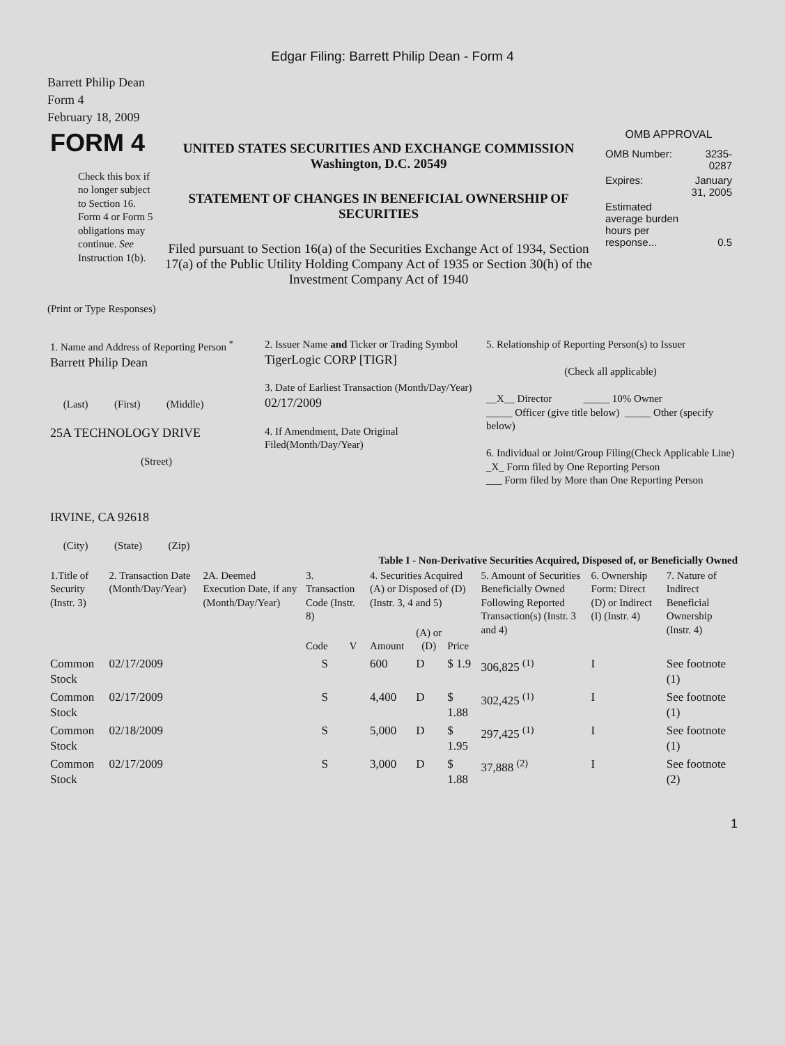Edgar Filing: Barrett Philip Dean - Form 4
Barrett Philip Dean
Form 4
February 18, 2009
| FORM 4 Check this box if no longer subject to Section 16. Form 4 or Form 5 obligations may continue. See Instruction 1(b). | UNITED STATES SECURITIES AND EXCHANGE COMMISSION Washington, D.C. 20549 STATEMENT OF CHANGES IN BENEFICIAL OWNERSHIP OF SECURITIES Filed pursuant to Section 16(a) of the Securities Exchange Act of 1934, Section 17(a) of the Public Utility Holding Company Act of 1935 or Section 30(h) of the Investment Company Act of 1940 | OMB APPROVAL / OMB Number: / 3235-0287 / / Expires: / January 31, 2005 / / Estimated average burden hours per response... / 0.5 / |
(Print or Type Responses)
| 1. Name and Address of Reporting Person <sup>*</sup> Barrett Philip Dean (Last) (First) (Middle) 25A TECHNOLOGY DRIVE (Street) IRVINE, CA 92618 (City) (State) (Zip) | 2. Issuer Name and Ticker or Trading Symbol TigerLogic CORP [TIGR] 3. Date of Earliest Transaction (Month/Day/Year) 02/17/2009 4. If Amendment, Date Original Filed(Month/Day/Year) | 5. Relationship of Reporting Person(s) to Issuer (Check all applicable) __X__ Director _____ 10% Owner _____ Officer (give title below) _____ Other (specify below) 6. Individual or Joint/Group Filing(Check Applicable Line) _X_ Form filed by One Reporting Person ___ Form filed by More than One Reporting Person |
Table I - Non-Derivative Securities Acquired, Disposed of, or Beneficially Owned
| 1.Title of Security (Instr. 3) | 2. Transaction Date (Month/Day/Year) | 2A. Deemed Execution Date, if any (Month/Day/Year) | 3. Transaction Code (Instr. 8) | | 4. Securities Acquired (A) or Disposed of (D) (Instr. 3, 4 and 5) | | | 5. Amount of Securities Beneficially Owned Following Reported Transaction(s) (Instr. 3 and 4) | 6. Ownership Form: Direct (D) or Indirect (I) (Instr. 4) | 7. Nature of Indirect Beneficial Ownership (Instr. 4) |
| --- | --- | --- | --- | --- | --- | --- | --- | --- | --- | --- |
| | | | Code | V | Amount | (A) or (D) | Price | | | |
| Common Stock | 02/17/2009 | | S | | 600 | D | $ 1.9 | 306,825 <sup>(1)</sup> | I | See footnote (1) |
| Common Stock | 02/17/2009 | | S | | 4,400 | D | $ 1.88 | 302,425 <sup>(1)</sup> | I | See footnote (1) |
| Common Stock | 02/18/2009 | | S | | 5,000 | D | $ 1.95 | 297,425 <sup>(1)</sup> | I | See footnote (1) |
| Common Stock | 02/17/2009 | | S | | 3,000 | D | $ 1.88 | 37,888 <sup>(2)</sup> | I | See footnote (2) |
1